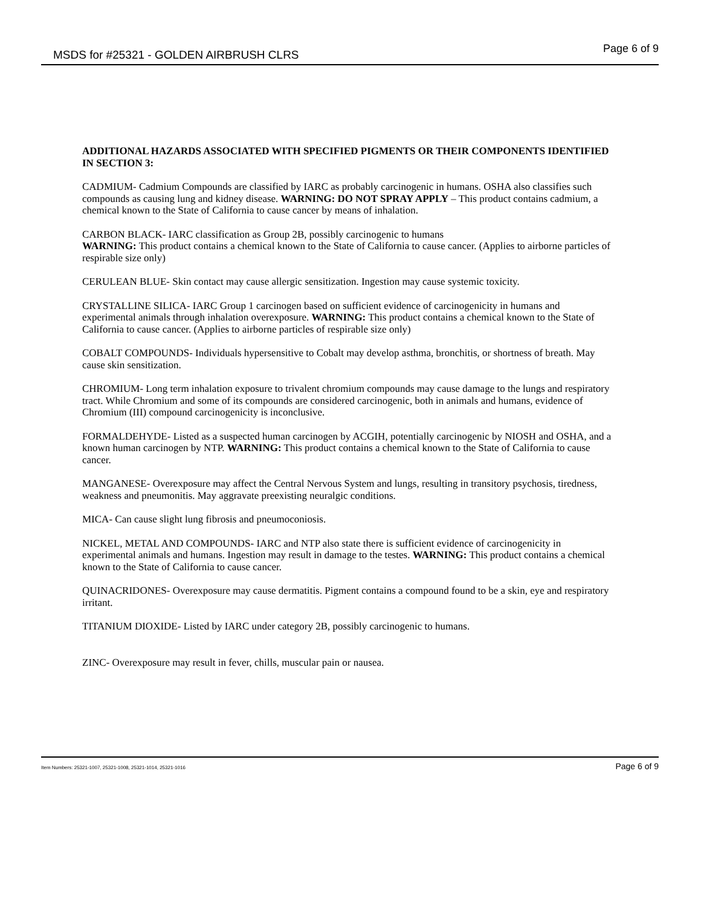MSDS for #25321 - GOLDEN AIRBRUSH CLRS Page 6 of 9
ADDITIONAL HAZARDS ASSOCIATED WITH SPECIFIED PIGMENTS OR THEIR COMPONENTS IDENTIFIED IN SECTION 3:
CADMIUM- Cadmium Compounds are classified by IARC as probably carcinogenic in humans. OSHA also classifies such compounds as causing lung and kidney disease. WARNING: DO NOT SPRAY APPLY – This product contains cadmium, a chemical known to the State of California to cause cancer by means of inhalation.
CARBON BLACK- IARC classification as Group 2B, possibly carcinogenic to humans
WARNING: This product contains a chemical known to the State of California to cause cancer. (Applies to airborne particles of respirable size only)
CERULEAN BLUE- Skin contact may cause allergic sensitization. Ingestion may cause systemic toxicity.
CRYSTALLINE SILICA- IARC Group 1 carcinogen based on sufficient evidence of carcinogenicity in humans and experimental animals through inhalation overexposure. WARNING: This product contains a chemical known to the State of California to cause cancer. (Applies to airborne particles of respirable size only)
COBALT COMPOUNDS- Individuals hypersensitive to Cobalt may develop asthma, bronchitis, or shortness of breath. May cause skin sensitization.
CHROMIUM- Long term inhalation exposure to trivalent chromium compounds may cause damage to the lungs and respiratory tract. While Chromium and some of its compounds are considered carcinogenic, both in animals and humans, evidence of Chromium (III) compound carcinogenicity is inconclusive.
FORMALDEHYDE- Listed as a suspected human carcinogen by ACGIH, potentially carcinogenic by NIOSH and OSHA, and a known human carcinogen by NTP. WARNING: This product contains a chemical known to the State of California to cause cancer.
MANGANESE- Overexposure may affect the Central Nervous System and lungs, resulting in transitory psychosis, tiredness, weakness and pneumonitis. May aggravate preexisting neuralgic conditions.
MICA- Can cause slight lung fibrosis and pneumoconiosis.
NICKEL, METAL AND COMPOUNDS- IARC and NTP also state there is sufficient evidence of carcinogenicity in experimental animals and humans. Ingestion may result in damage to the testes. WARNING: This product contains a chemical known to the State of California to cause cancer.
QUINACRIDONES- Overexposure may cause dermatitis. Pigment contains a compound found to be a skin, eye and respiratory irritant.
TITANIUM DIOXIDE- Listed by IARC under category 2B, possibly carcinogenic to humans.
ZINC- Overexposure may result in fever, chills, muscular pain or nausea.
Item Numbers: 25321-1007, 25321-1008, 25321-1014, 25321-1016 Page 6 of 9